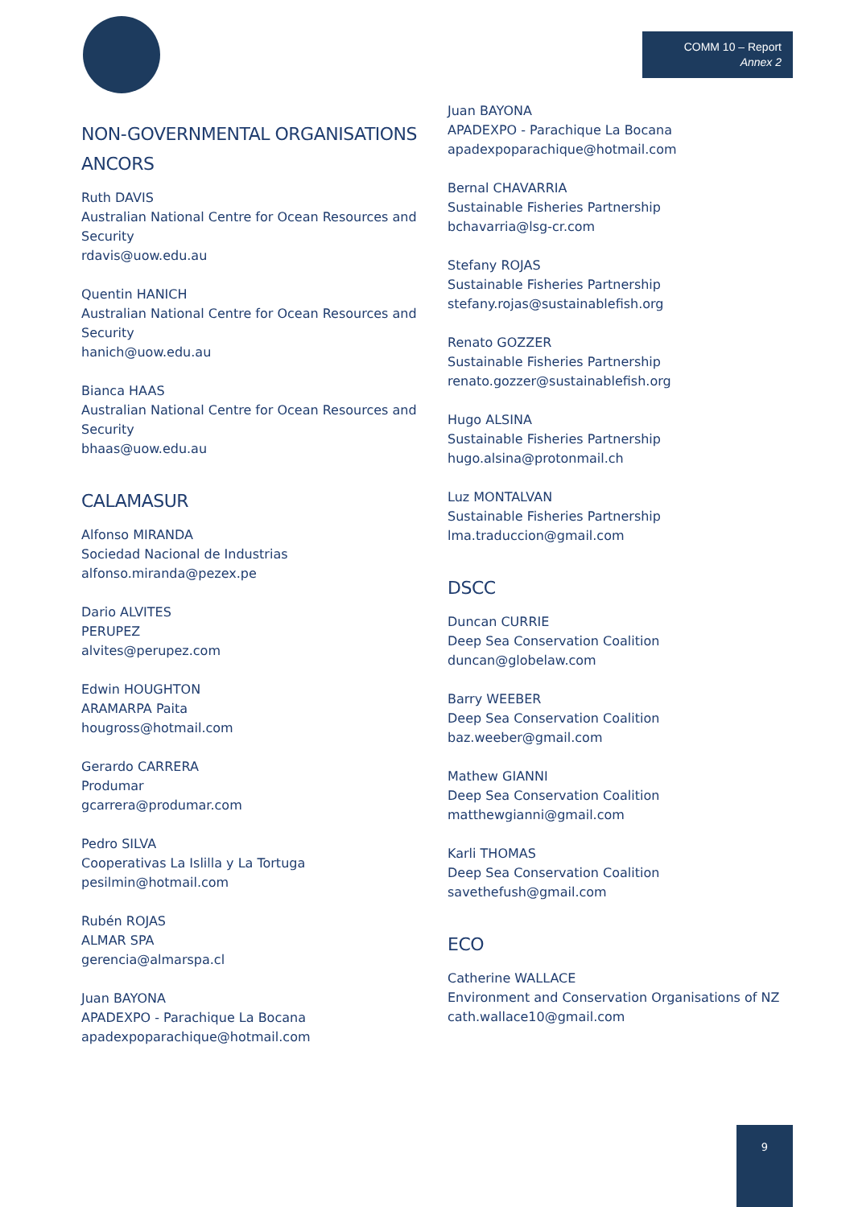COMM 10 – Report
Annex 2
NON-GOVERNMENTAL ORGANISATIONS
ANCORS
Ruth DAVIS
Australian National Centre for Ocean Resources and Security
rdavis@uow.edu.au
Quentin HANICH
Australian National Centre for Ocean Resources and Security
hanich@uow.edu.au
Bianca HAAS
Australian National Centre for Ocean Resources and Security
bhaas@uow.edu.au
CALAMASUR
Alfonso MIRANDA
Sociedad Nacional de Industrias
alfonso.miranda@pezex.pe
Dario ALVITES
PERUPEZ
alvites@perupez.com
Edwin HOUGHTON
ARAMARPA Paita
hougross@hotmail.com
Gerardo CARRERA
Produmar
gcarrera@produmar.com
Pedro SILVA
Cooperativas La Islilla y La Tortuga
pesilmin@hotmail.com
Rubén ROJAS
ALMAR SPA
gerencia@almarspa.cl
Juan BAYONA
APADEXPO - Parachique La Bocana
apadexpoparachique@hotmail.com
Juan BAYONA
APADEXPO - Parachique La Bocana
apadexpoparachique@hotmail.com
Bernal CHAVARRIA
Sustainable Fisheries Partnership
bchavarria@lsg-cr.com
Stefany ROJAS
Sustainable Fisheries Partnership
stefany.rojas@sustainablefish.org
Renato GOZZER
Sustainable Fisheries Partnership
renato.gozzer@sustainablefish.org
Hugo ALSINA
Sustainable Fisheries Partnership
hugo.alsina@protonmail.ch
Luz MONTALVAN
Sustainable Fisheries Partnership
lma.traduccion@gmail.com
DSCC
Duncan CURRIE
Deep Sea Conservation Coalition
duncan@globelaw.com
Barry WEEBER
Deep Sea Conservation Coalition
baz.weeber@gmail.com
Mathew GIANNI
Deep Sea Conservation Coalition
matthewgianni@gmail.com
Karli THOMAS
Deep Sea Conservation Coalition
savethefush@gmail.com
ECO
Catherine WALLACE
Environment and Conservation Organisations of NZ
cath.wallace10@gmail.com
9